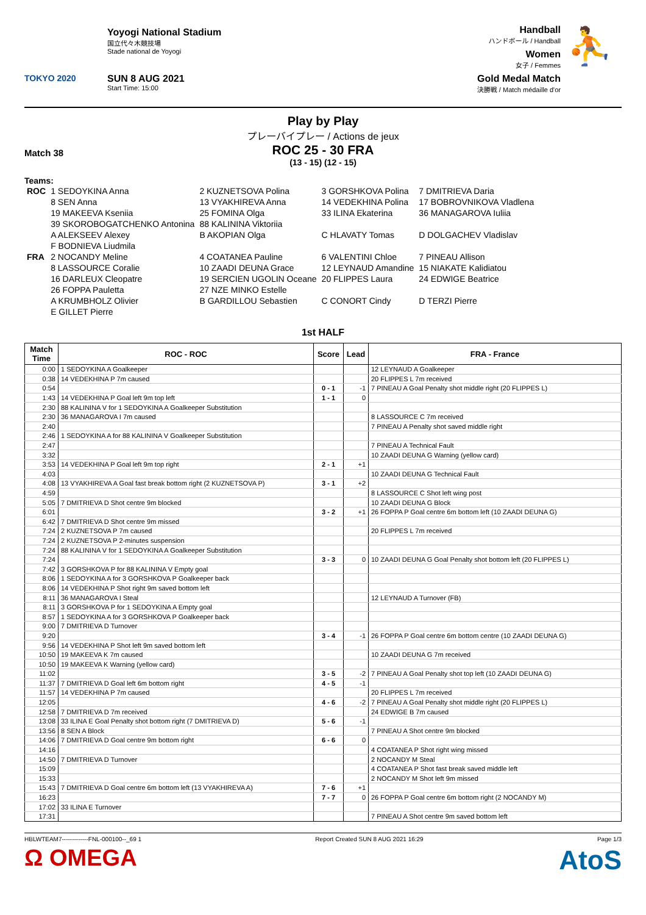TOKYO 2020
Yoyogi National Stadium
国立代々木競技場
Stade national de Yoyogi
SUN 8 AUG 2021
Start Time: 15:00
Handball
ハンドボール / Handball
Women
女子 / Femmes
Gold Medal Match
決勝戦 / Match médaille d'or
⛹
Play by Play
プレーバイプレー / Actions de jeux
Match 38
ROC 25 - 30 FRA
(13 - 15) (12 - 15)
Teams:
| ROC | 1 SEDOYKINA Anna | 2 KUZNETSOVA Polina | 3 GORSHKOVA Polina | 7 DMITRIEVA Daria |
| | 8 SEN Anna | 13 VYAKHIREVA Anna | 14 VEDEKHINA Polina | 17 BOBROVNIKOVA Vladlena |
| | 19 MAKEEVA Kseniia | 25 FOMINA Olga | 33 ILINA Ekaterina | 36 MANAGAROVA Iuliia |
| | 39 SKOROBOGATCHENKO Antonina | 88 KALININA Viktoriia | | |
| | A ALEKSEEV Alexey | B AKOPIAN Olga | C HLAVATY Tomas | D DOLGACHEV Vladislav |
| | F BODNIEVA Liudmila | | | |
| FRA | 2 NOCANDY Meline | 4 COATANEA Pauline | 6 VALENTINI Chloe | 7 PINEAU Allison |
| | 8 LASSOURCE Coralie | 10 ZAADI DEUNA Grace | 12 LEYNAUD Amandine | 15 NIAKATE Kalidiatou |
| | 16 DARLEUX Cleopatre | 19 SERCIEN UGOLIN Oceane | 20 FLIPPES Laura | 24 EDWIGE Beatrice |
| | 26 FOPPA Pauletta | 27 NZE MINKO Estelle | | |
| | A KRUMBHOLZ Olivier | B GARDILLOU Sebastien | C CONORT Cindy | D TERZI Pierre |
| | E GILLET Pierre | | | |
1st HALF
| Match Time | ROC - ROC | Score | Lead | FRA - France |
| --- | --- | --- | --- | --- |
| 0:00 | 1 SEDOYKINA A Goalkeeper | | | 12 LEYNAUD A Goalkeeper |
| 0:38 | 14 VEDEKHINA P 7m caused | | | 20 FLIPPES L 7m received |
| 0:54 | | 0 - 1 | -1 | 7 PINEAU A Goal Penalty shot middle right (20 FLIPPES L) |
| 1:43 | 14 VEDEKHINA P Goal left 9m top left | 1 - 1 | 0 | |
| 2:30 | 88 KALININA V for 1 SEDOYKINA A Goalkeeper Substitution | | | |
| 2:30 | 36 MANAGAROVA I 7m caused | | | 8 LASSOURCE C 7m received |
| 2:40 | | | | 7 PINEAU A Penalty shot saved middle right |
| 2:46 | 1 SEDOYKINA A for 88 KALININA V Goalkeeper Substitution | | | |
| 2:47 | | | | 7 PINEAU A Technical Fault |
| 3:32 | | | | 10 ZAADI DEUNA G Warning (yellow card) |
| 3:53 | 14 VEDEKHINA P Goal left 9m top right | 2 - 1 | +1 | |
| 4:03 | | | | 10 ZAADI DEUNA G Technical Fault |
| 4:08 | 13 VYAKHIREVA A Goal fast break bottom right (2 KUZNETSOVA P) | 3 - 1 | +2 | |
| 4:59 | | | | 8 LASSOURCE C Shot left wing post |
| 5:05 | 7 DMITRIEVA D Shot centre 9m blocked | | | 10 ZAADI DEUNA G Block |
| 6:01 | | 3 - 2 | +1 | 26 FOPPA P Goal centre 6m bottom left (10 ZAADI DEUNA G) |
| 6:42 | 7 DMITRIEVA D Shot centre 9m missed | | | |
| 7:24 | 2 KUZNETSOVA P 7m caused | | | 20 FLIPPES L 7m received |
| 7:24 | 2 KUZNETSOVA P 2-minutes suspension | | | |
| 7:24 | 88 KALININA V for 1 SEDOYKINA A Goalkeeper Substitution | | | |
| 7:24 | | 3 - 3 | 0 | 10 ZAADI DEUNA G Goal Penalty shot bottom left (20 FLIPPES L) |
| 7:42 | 3 GORSHKOVA P for 88 KALININA V Empty goal | | | |
| 8:06 | 1 SEDOYKINA A for 3 GORSHKOVA P Goalkeeper back | | | |
| 8:06 | 14 VEDEKHINA P Shot right 9m saved bottom left | | | |
| 8:11 | 36 MANAGAROVA I Steal | | | 12 LEYNAUD A Turnover (FB) |
| 8:11 | 3 GORSHKOVA P for 1 SEDOYKINA A Empty goal | | | |
| 8:57 | 1 SEDOYKINA A for 3 GORSHKOVA P Goalkeeper back | | | |
| 9:00 | 7 DMITRIEVA D Turnover | | | |
| 9:20 | | 3 - 4 | -1 | 26 FOPPA P Goal centre 6m bottom centre (10 ZAADI DEUNA G) |
| 9:56 | 14 VEDEKHINA P Shot left 9m saved bottom left | | | |
| 10:50 | 19 MAKEEVA K 7m caused | | | 10 ZAADI DEUNA G 7m received |
| 10:50 | 19 MAKEEVA K Warning (yellow card) | | | |
| 11:02 | | 3 - 5 | -2 | 7 PINEAU A Goal Penalty shot top left (10 ZAADI DEUNA G) |
| 11:37 | 7 DMITRIEVA D Goal left 6m bottom right | 4 - 5 | -1 | |
| 11:57 | 14 VEDEKHINA P 7m caused | | | 20 FLIPPES L 7m received |
| 12:05 | | 4 - 6 | -2 | 7 PINEAU A Goal Penalty shot middle right (20 FLIPPES L) |
| 12:58 | 7 DMITRIEVA D 7m received | | | 24 EDWIGE B 7m caused |
| 13:08 | 33 ILINA E Goal Penalty shot bottom right (7 DMITRIEVA D) | 5 - 6 | -1 | |
| 13:56 | 8 SEN A Block | | | 7 PINEAU A Shot centre 9m blocked |
| 14:06 | 7 DMITRIEVA D Goal centre 9m bottom right | 6 - 6 | 0 | |
| 14:16 | | | | 4 COATANEA P Shot right wing missed |
| 14:50 | 7 DMITRIEVA D Turnover | | | 2 NOCANDY M Steal |
| 15:09 | | | | 4 COATANEA P Shot fast break saved middle left |
| 15:33 | | | | 2 NOCANDY M Shot left 9m missed |
| 15:43 | 7 DMITRIEVA D Goal centre 6m bottom left (13 VYAKHIREVA A) | 7 - 6 | +1 | |
| 16:23 | | 7 - 7 | 0 | 26 FOPPA P Goal centre 6m bottom right (2 NOCANDY M) |
| 17:02 | 33 ILINA E Turnover | | | |
| 17:31 | | | | 7 PINEAU A Shot centre 9m saved bottom left |
HBLWTEAM7-------------FNL-000100--_69 1 Report Created SUN 8 AUG 2021 16:29 Page 1/3
Ω OMEGA AtoS